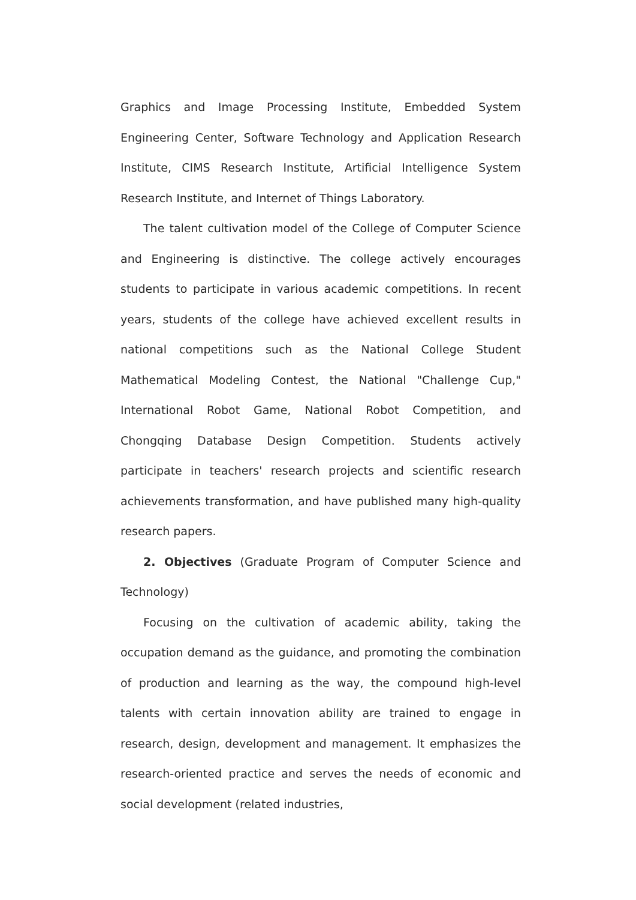Graphics and Image Processing Institute, Embedded System Engineering Center, Software Technology and Application Research Institute, CIMS Research Institute, Artificial Intelligence System Research Institute, and Internet of Things Laboratory.
The talent cultivation model of the College of Computer Science and Engineering is distinctive. The college actively encourages students to participate in various academic competitions. In recent years, students of the college have achieved excellent results in national competitions such as the National College Student Mathematical Modeling Contest, the National "Challenge Cup," International Robot Game, National Robot Competition, and Chongqing Database Design Competition. Students actively participate in teachers' research projects and scientific research achievements transformation, and have published many high-quality research papers.
2. Objectives (Graduate Program of Computer Science and Technology)
Focusing on the cultivation of academic ability, taking the occupation demand as the guidance, and promoting the combination of production and learning as the way, the compound high-level talents with certain innovation ability are trained to engage in research, design, development and management. It emphasizes the research-oriented practice and serves the needs of economic and social development (related industries,